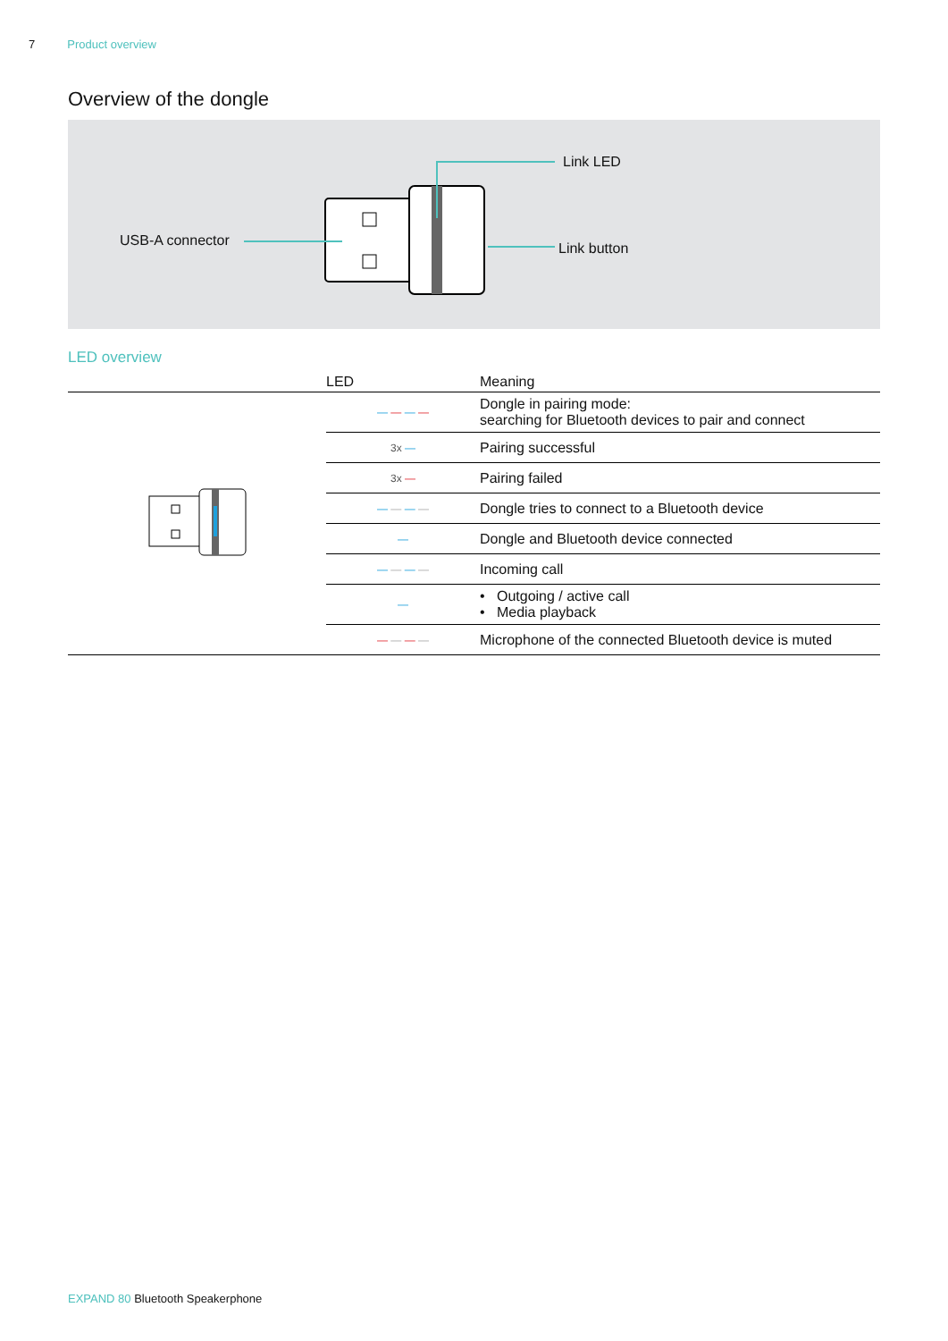7 Product overview
Overview of the dongle
USB-A connector
Link LED
Link button
LED overview
| | LED | Meaning |
| --- | --- | --- |
| | — — — — | Dongle in pairing mode: searching for Bluetooth devices to pair and connect |
| | 3x — | Pairing successful |
| | 3x — | Pairing failed |
| | — — — — | Dongle tries to connect to a Bluetooth device |
| | — | Dongle and Bluetooth device connected |
| | — — — — | Incoming call |
| | — | • Outgoing / active call • Media playback |
| | — — — — | Microphone of the connected Bluetooth device is muted |
EXPAND 80 Bluetooth Speakerphone